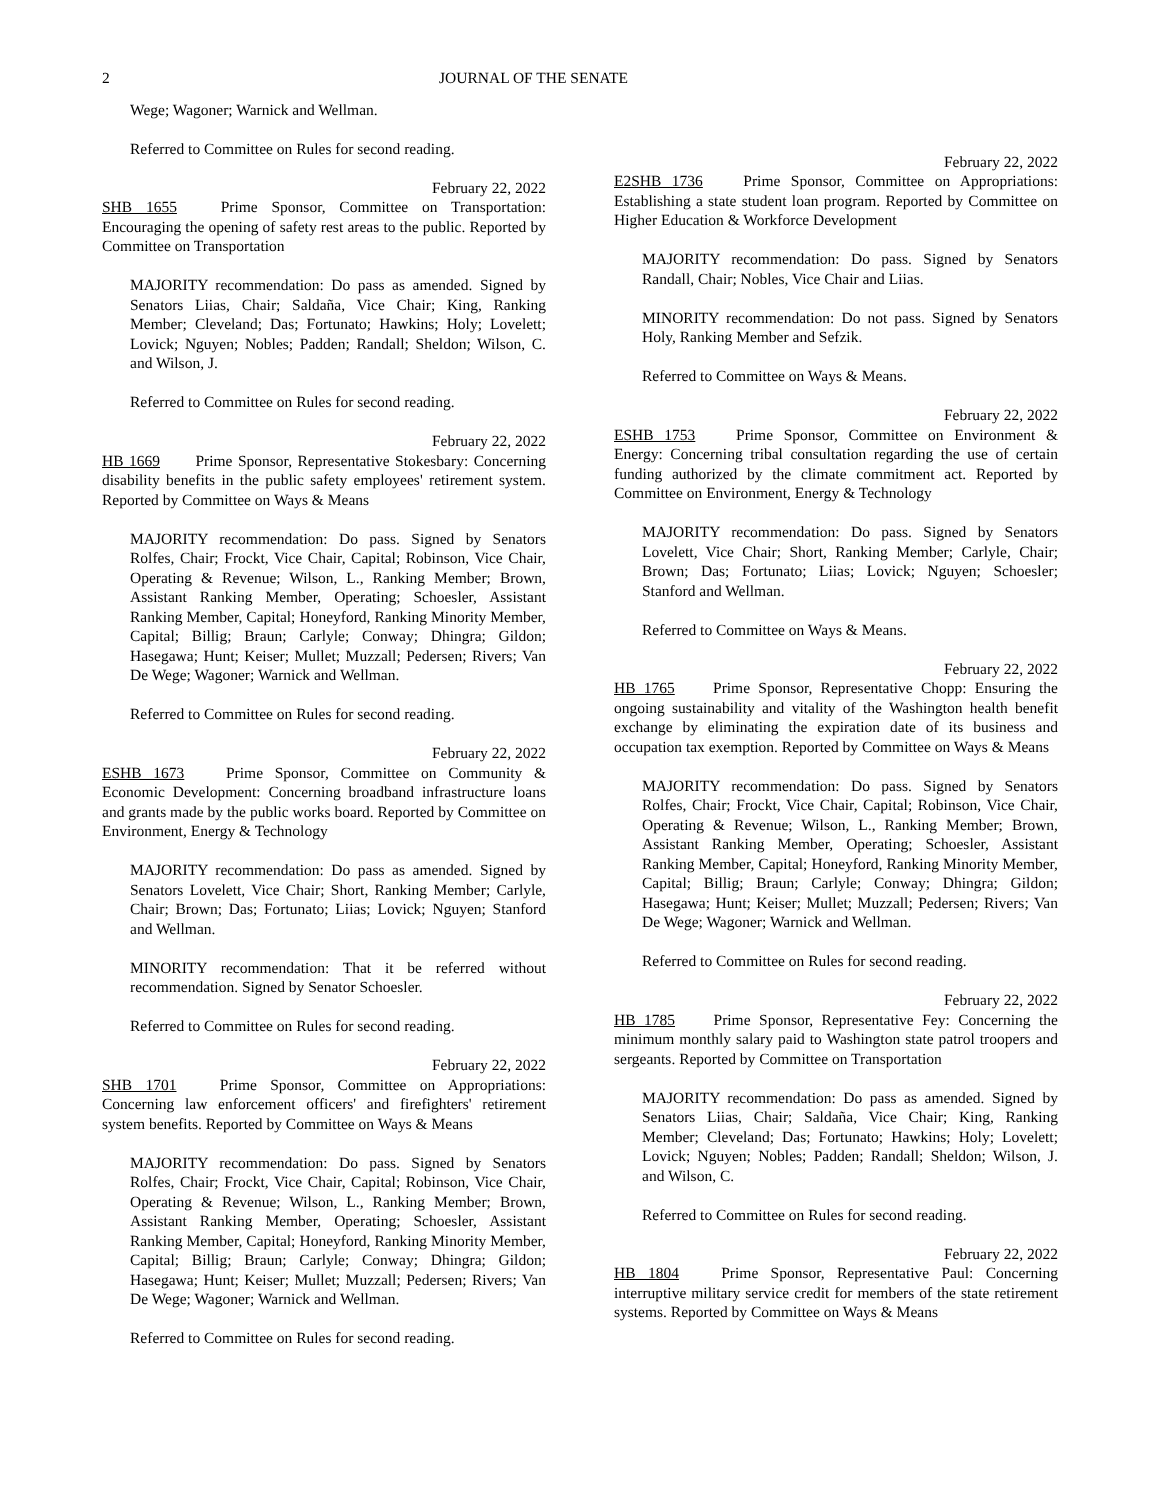2 JOURNAL OF THE SENATE
Wege; Wagoner; Warnick and Wellman.
Referred to Committee on Rules for second reading.
February 22, 2022
SHB 1655 Prime Sponsor, Committee on Transportation: Encouraging the opening of safety rest areas to the public. Reported by Committee on Transportation
MAJORITY recommendation: Do pass as amended. Signed by Senators Liias, Chair; Saldaña, Vice Chair; King, Ranking Member; Cleveland; Das; Fortunato; Hawkins; Holy; Lovelett; Lovick; Nguyen; Nobles; Padden; Randall; Sheldon; Wilson, C. and Wilson, J.
Referred to Committee on Rules for second reading.
February 22, 2022
HB 1669 Prime Sponsor, Representative Stokesbary: Concerning disability benefits in the public safety employees' retirement system. Reported by Committee on Ways & Means
MAJORITY recommendation: Do pass. Signed by Senators Rolfes, Chair; Frockt, Vice Chair, Capital; Robinson, Vice Chair, Operating & Revenue; Wilson, L., Ranking Member; Brown, Assistant Ranking Member, Operating; Schoesler, Assistant Ranking Member, Capital; Honeyford, Ranking Minority Member, Capital; Billig; Braun; Carlyle; Conway; Dhingra; Gildon; Hasegawa; Hunt; Keiser; Mullet; Muzzall; Pedersen; Rivers; Van De Wege; Wagoner; Warnick and Wellman.
Referred to Committee on Rules for second reading.
February 22, 2022
ESHB 1673 Prime Sponsor, Committee on Community & Economic Development: Concerning broadband infrastructure loans and grants made by the public works board. Reported by Committee on Environment, Energy & Technology
MAJORITY recommendation: Do pass as amended. Signed by Senators Lovelett, Vice Chair; Short, Ranking Member; Carlyle, Chair; Brown; Das; Fortunato; Liias; Lovick; Nguyen; Stanford and Wellman.
MINORITY recommendation: That it be referred without recommendation. Signed by Senator Schoesler.
Referred to Committee on Rules for second reading.
February 22, 2022
SHB 1701 Prime Sponsor, Committee on Appropriations: Concerning law enforcement officers' and firefighters' retirement system benefits. Reported by Committee on Ways & Means
MAJORITY recommendation: Do pass. Signed by Senators Rolfes, Chair; Frockt, Vice Chair, Capital; Robinson, Vice Chair, Operating & Revenue; Wilson, L., Ranking Member; Brown, Assistant Ranking Member, Operating; Schoesler, Assistant Ranking Member, Capital; Honeyford, Ranking Minority Member, Capital; Billig; Braun; Carlyle; Conway; Dhingra; Gildon; Hasegawa; Hunt; Keiser; Mullet; Muzzall; Pedersen; Rivers; Van De Wege; Wagoner; Warnick and Wellman.
Referred to Committee on Rules for second reading.
February 22, 2022
E2SHB 1736 Prime Sponsor, Committee on Appropriations: Establishing a state student loan program. Reported by Committee on Higher Education & Workforce Development
MAJORITY recommendation: Do pass. Signed by Senators Randall, Chair; Nobles, Vice Chair and Liias.
MINORITY recommendation: Do not pass. Signed by Senators Holy, Ranking Member and Sefzik.
Referred to Committee on Ways & Means.
February 22, 2022
ESHB 1753 Prime Sponsor, Committee on Environment & Energy: Concerning tribal consultation regarding the use of certain funding authorized by the climate commitment act. Reported by Committee on Environment, Energy & Technology
MAJORITY recommendation: Do pass. Signed by Senators Lovelett, Vice Chair; Short, Ranking Member; Carlyle, Chair; Brown; Das; Fortunato; Liias; Lovick; Nguyen; Schoesler; Stanford and Wellman.
Referred to Committee on Ways & Means.
February 22, 2022
HB 1765 Prime Sponsor, Representative Chopp: Ensuring the ongoing sustainability and vitality of the Washington health benefit exchange by eliminating the expiration date of its business and occupation tax exemption. Reported by Committee on Ways & Means
MAJORITY recommendation: Do pass. Signed by Senators Rolfes, Chair; Frockt, Vice Chair, Capital; Robinson, Vice Chair, Operating & Revenue; Wilson, L., Ranking Member; Brown, Assistant Ranking Member, Operating; Schoesler, Assistant Ranking Member, Capital; Honeyford, Ranking Minority Member, Capital; Billig; Braun; Carlyle; Conway; Dhingra; Gildon; Hasegawa; Hunt; Keiser; Mullet; Muzzall; Pedersen; Rivers; Van De Wege; Wagoner; Warnick and Wellman.
Referred to Committee on Rules for second reading.
February 22, 2022
HB 1785 Prime Sponsor, Representative Fey: Concerning the minimum monthly salary paid to Washington state patrol troopers and sergeants. Reported by Committee on Transportation
MAJORITY recommendation: Do pass as amended. Signed by Senators Liias, Chair; Saldaña, Vice Chair; King, Ranking Member; Cleveland; Das; Fortunato; Hawkins; Holy; Lovelett; Lovick; Nguyen; Nobles; Padden; Randall; Sheldon; Wilson, J. and Wilson, C.
Referred to Committee on Rules for second reading.
February 22, 2022
HB 1804 Prime Sponsor, Representative Paul: Concerning interruptive military service credit for members of the state retirement systems. Reported by Committee on Ways & Means